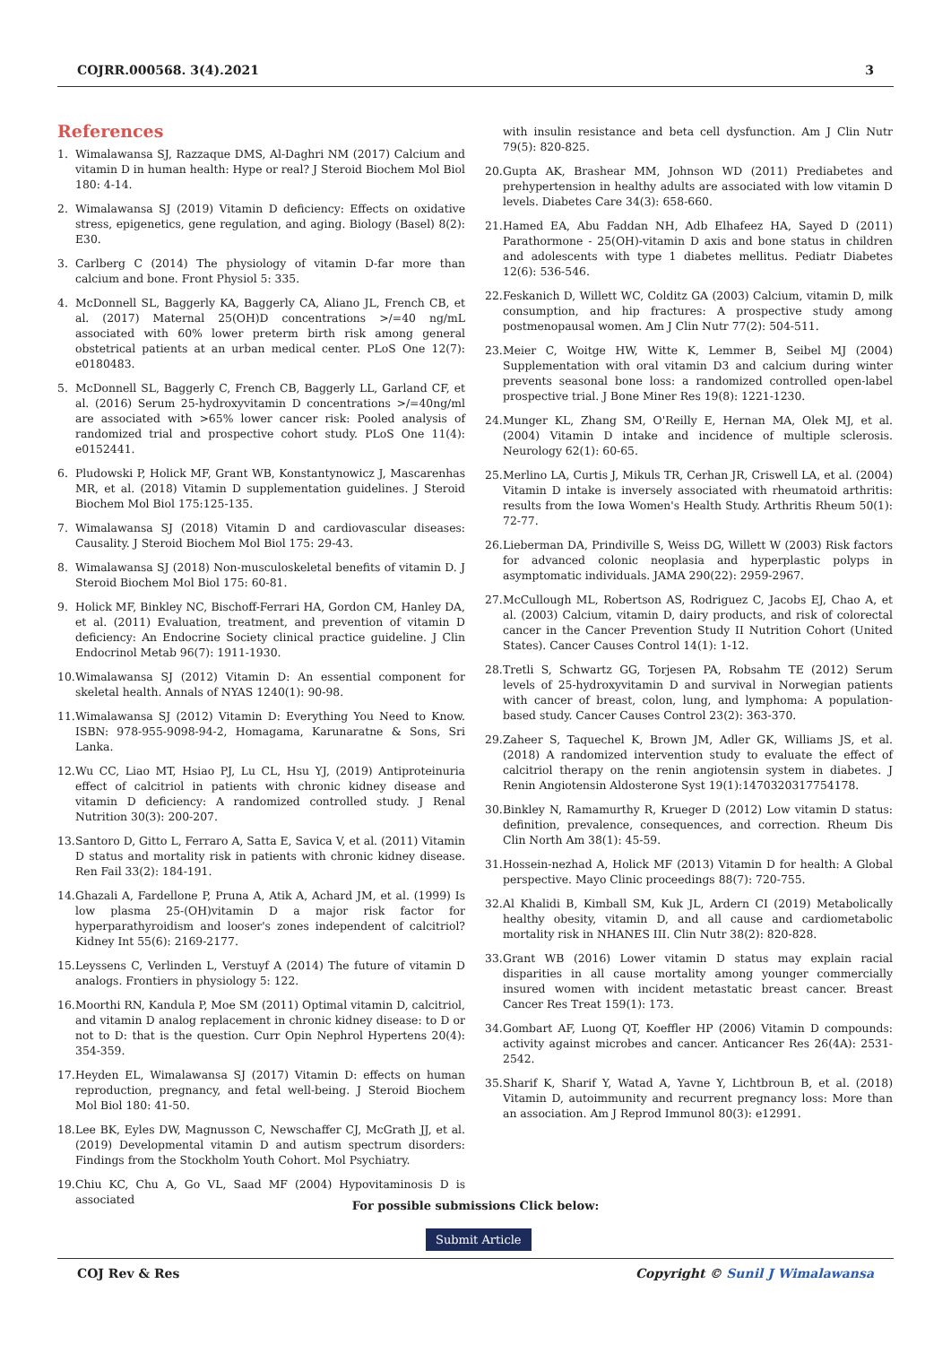COJRR.000568. 3(4).2021 3
References
1. Wimalawansa SJ, Razzaque DMS, Al-Daghri NM (2017) Calcium and vitamin D in human health: Hype or real? J Steroid Biochem Mol Biol 180: 4-14.
2. Wimalawansa SJ (2019) Vitamin D deficiency: Effects on oxidative stress, epigenetics, gene regulation, and aging. Biology (Basel) 8(2): E30.
3. Carlberg C (2014) The physiology of vitamin D-far more than calcium and bone. Front Physiol 5: 335.
4. McDonnell SL, Baggerly KA, Baggerly CA, Aliano JL, French CB, et al. (2017) Maternal 25(OH)D concentrations >/=40 ng/mL associated with 60% lower preterm birth risk among general obstetrical patients at an urban medical center. PLoS One 12(7): e0180483.
5. McDonnell SL, Baggerly C, French CB, Baggerly LL, Garland CF, et al. (2016) Serum 25-hydroxyvitamin D concentrations >/=40ng/ml are associated with >65% lower cancer risk: Pooled analysis of randomized trial and prospective cohort study. PLoS One 11(4): e0152441.
6. Pludowski P, Holick MF, Grant WB, Konstantynowicz J, Mascarenhas MR, et al. (2018) Vitamin D supplementation guidelines. J Steroid Biochem Mol Biol 175:125-135.
7. Wimalawansa SJ (2018) Vitamin D and cardiovascular diseases: Causality. J Steroid Biochem Mol Biol 175: 29-43.
8. Wimalawansa SJ (2018) Non-musculoskeletal benefits of vitamin D. J Steroid Biochem Mol Biol 175: 60-81.
9. Holick MF, Binkley NC, Bischoff-Ferrari HA, Gordon CM, Hanley DA, et al. (2011) Evaluation, treatment, and prevention of vitamin D deficiency: An Endocrine Society clinical practice guideline. J Clin Endocrinol Metab 96(7): 1911-1930.
10. Wimalawansa SJ (2012) Vitamin D: An essential component for skeletal health. Annals of NYAS 1240(1): 90-98.
11. Wimalawansa SJ (2012) Vitamin D: Everything You Need to Know. ISBN: 978-955-9098-94-2, Homagama, Karunaratne & Sons, Sri Lanka.
12. Wu CC, Liao MT, Hsiao PJ, Lu CL, Hsu YJ, (2019) Antiproteinuria effect of calcitriol in patients with chronic kidney disease and vitamin D deficiency: A randomized controlled study. J Renal Nutrition 30(3): 200-207.
13. Santoro D, Gitto L, Ferraro A, Satta E, Savica V, et al. (2011) Vitamin D status and mortality risk in patients with chronic kidney disease. Ren Fail 33(2): 184-191.
14. Ghazali A, Fardellone P, Pruna A, Atik A, Achard JM, et al. (1999) Is low plasma 25-(OH)vitamin D a major risk factor for hyperparathyroidism and looser's zones independent of calcitriol? Kidney Int 55(6): 2169-2177.
15. Leyssens C, Verlinden L, Verstuyf A (2014) The future of vitamin D analogs. Frontiers in physiology 5: 122.
16. Moorthi RN, Kandula P, Moe SM (2011) Optimal vitamin D, calcitriol, and vitamin D analog replacement in chronic kidney disease: to D or not to D: that is the question. Curr Opin Nephrol Hypertens 20(4): 354-359.
17. Heyden EL, Wimalawansa SJ (2017) Vitamin D: effects on human reproduction, pregnancy, and fetal well-being. J Steroid Biochem Mol Biol 180: 41-50.
18. Lee BK, Eyles DW, Magnusson C, Newschaffer CJ, McGrath JJ, et al. (2019) Developmental vitamin D and autism spectrum disorders: Findings from the Stockholm Youth Cohort. Mol Psychiatry.
19. Chiu KC, Chu A, Go VL, Saad MF (2004) Hypovitaminosis D is associated
with insulin resistance and beta cell dysfunction. Am J Clin Nutr 79(5): 820-825.
20. Gupta AK, Brashear MM, Johnson WD (2011) Prediabetes and prehypertension in healthy adults are associated with low vitamin D levels. Diabetes Care 34(3): 658-660.
21. Hamed EA, Abu Faddan NH, Adb Elhafeez HA, Sayed D (2011) Parathormone - 25(OH)-vitamin D axis and bone status in children and adolescents with type 1 diabetes mellitus. Pediatr Diabetes 12(6): 536-546.
22. Feskanich D, Willett WC, Colditz GA (2003) Calcium, vitamin D, milk consumption, and hip fractures: A prospective study among postmenopausal women. Am J Clin Nutr 77(2): 504-511.
23. Meier C, Woitge HW, Witte K, Lemmer B, Seibel MJ (2004) Supplementation with oral vitamin D3 and calcium during winter prevents seasonal bone loss: a randomized controlled open-label prospective trial. J Bone Miner Res 19(8): 1221-1230.
24. Munger KL, Zhang SM, O'Reilly E, Hernan MA, Olek MJ, et al. (2004) Vitamin D intake and incidence of multiple sclerosis. Neurology 62(1): 60-65.
25. Merlino LA, Curtis J, Mikuls TR, Cerhan JR, Criswell LA, et al. (2004) Vitamin D intake is inversely associated with rheumatoid arthritis: results from the Iowa Women's Health Study. Arthritis Rheum 50(1): 72-77.
26. Lieberman DA, Prindiville S, Weiss DG, Willett W (2003) Risk factors for advanced colonic neoplasia and hyperplastic polyps in asymptomatic individuals. JAMA 290(22): 2959-2967.
27. McCullough ML, Robertson AS, Rodriguez C, Jacobs EJ, Chao A, et al. (2003) Calcium, vitamin D, dairy products, and risk of colorectal cancer in the Cancer Prevention Study II Nutrition Cohort (United States). Cancer Causes Control 14(1): 1-12.
28. Tretli S, Schwartz GG, Torjesen PA, Robsahm TE (2012) Serum levels of 25-hydroxyvitamin D and survival in Norwegian patients with cancer of breast, colon, lung, and lymphoma: A population-based study. Cancer Causes Control 23(2): 363-370.
29. Zaheer S, Taquechel K, Brown JM, Adler GK, Williams JS, et al. (2018) A randomized intervention study to evaluate the effect of calcitriol therapy on the renin angiotensin system in diabetes. J Renin Angiotensin Aldosterone Syst 19(1):1470320317754178.
30. Binkley N, Ramamurthy R, Krueger D (2012) Low vitamin D status: definition, prevalence, consequences, and correction. Rheum Dis Clin North Am 38(1): 45-59.
31. Hossein-nezhad A, Holick MF (2013) Vitamin D for health: A Global perspective. Mayo Clinic proceedings 88(7): 720-755.
32. Al Khalidi B, Kimball SM, Kuk JL, Ardern CI (2019) Metabolically healthy obesity, vitamin D, and all cause and cardiometabolic mortality risk in NHANES III. Clin Nutr 38(2): 820-828.
33. Grant WB (2016) Lower vitamin D status may explain racial disparities in all cause mortality among younger commercially insured women with incident metastatic breast cancer. Breast Cancer Res Treat 159(1): 173.
34. Gombart AF, Luong QT, Koeffler HP (2006) Vitamin D compounds: activity against microbes and cancer. Anticancer Res 26(4A): 2531-2542.
35. Sharif K, Sharif Y, Watad A, Yavne Y, Lichtbroun B, et al. (2018) Vitamin D, autoimmunity and recurrent pregnancy loss: More than an association. Am J Reprod Immunol 80(3): e12991.
For possible submissions Click below:
Submit Article
COJ Rev & Res Copyright © Sunil J Wimalawansa